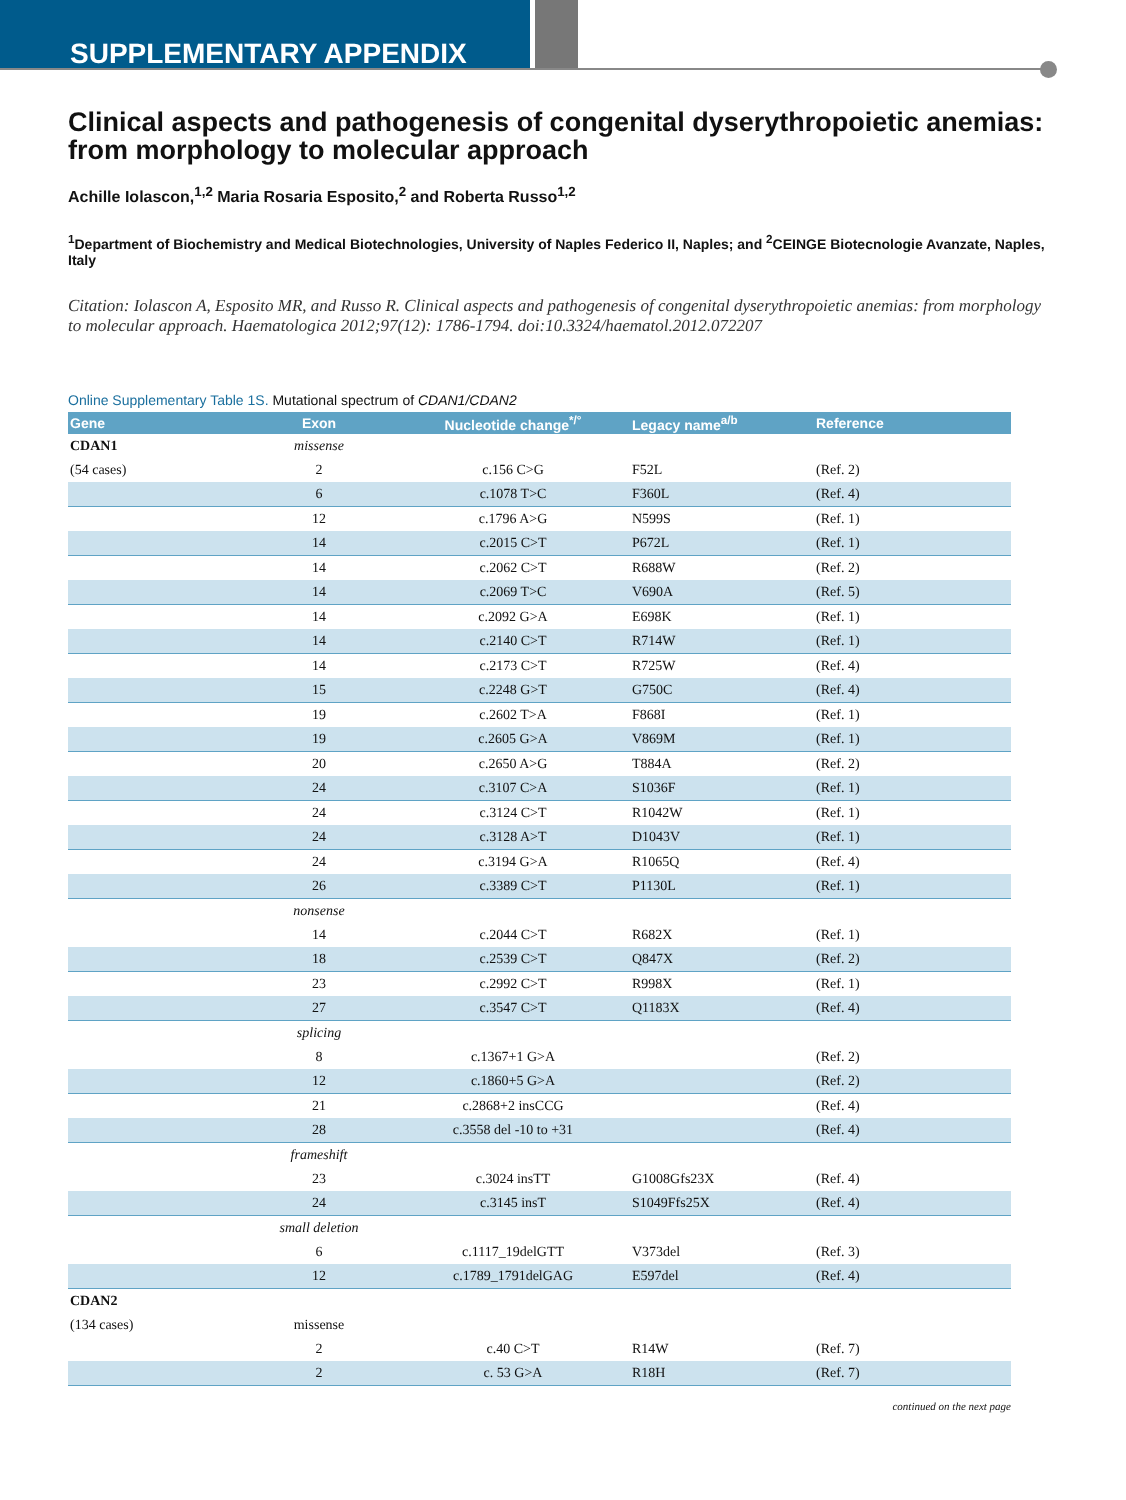SUPPLEMENTARY APPENDIX
Clinical aspects and pathogenesis of congenital dyserythropoietic anemias: from morphology to molecular approach
Achille Iolascon,<sup>1,2</sup> Maria Rosaria Esposito,<sup>2</sup> and Roberta Russo<sup>1,2</sup>
<sup>1</sup> Department of Biochemistry and Medical Biotechnologies, University of Naples Federico II, Naples; and <sup>2</sup>CEINGE Biotecnologie Avanzate, Naples, Italy
Citation: Iolascon A, Esposito MR, and Russo R. Clinical aspects and pathogenesis of congenital dyserythropoietic anemias: from morphology to molecular approach. Haematologica 2012;97(12): 1786-1794. doi:10.3324/haematol.2012.072207
Online Supplementary Table 1S. Mutational spectrum of CDAN1/CDAN2
| Gene | Exon | Nucleotide change<sup>*/°</sup> | Legacy name<sup>a/b</sup> | Reference |
| --- | --- | --- | --- | --- |
| CDAN1 | missense | | | |
| (54 cases) | 2 | c.156 C>G | F52L | (Ref. 2) |
| | 6 | c.1078 T>C | F360L | (Ref. 4) |
| | 12 | c.1796 A>G | N599S | (Ref. 1) |
| | 14 | c.2015 C>T | P672L | (Ref. 1) |
| | 14 | c.2062 C>T | R688W | (Ref. 2) |
| | 14 | c.2069 T>C | V690A | (Ref. 5) |
| | 14 | c.2092 G>A | E698K | (Ref. 1) |
| | 14 | c.2140 C>T | R714W | (Ref. 1) |
| | 14 | c.2173 C>T | R725W | (Ref. 4) |
| | 15 | c.2248 G>T | G750C | (Ref. 4) |
| | 19 | c.2602 T>A | F868I | (Ref. 1) |
| | 19 | c.2605 G>A | V869M | (Ref. 1) |
| | 20 | c.2650 A>G | T884A | (Ref. 2) |
| | 24 | c.3107 C>A | S1036F | (Ref. 1) |
| | 24 | c.3124 C>T | R1042W | (Ref. 1) |
| | 24 | c.3128 A>T | D1043V | (Ref. 1) |
| | 24 | c.3194 G>A | R1065Q | (Ref. 4) |
| | 26 | c.3389 C>T | P1130L | (Ref. 1) |
| | nonsense | | | |
| | 14 | c.2044 C>T | R682X | (Ref. 1) |
| | 18 | c.2539 C>T | Q847X | (Ref. 2) |
| | 23 | c.2992 C>T | R998X | (Ref. 1) |
| | 27 | c.3547 C>T | Q1183X | (Ref. 4) |
| | splicing | | | |
| | 8 | c.1367+1 G>A | | (Ref. 2) |
| | 12 | c.1860+5 G>A | | (Ref. 2) |
| | 21 | c.2868+2 insCCG | | (Ref. 4) |
| | 28 | c.3558 del -10 to +31 | | (Ref. 4) |
| | frameshift | | | |
| | 23 | c.3024 insTT | G1008Gfs23X | (Ref. 4) |
| | 24 | c.3145 insT | S1049Ffs25X | (Ref. 4) |
| | small deletion | | | |
| | 6 | c.1117_19delGTT | V373del | (Ref. 3) |
| | 12 | c.1789_1791delGAG | E597del | (Ref. 4) |
| CDAN2 | | | | |
| (134 cases) | missense | | | |
| | 2 | c.40 C>T | R14W | (Ref. 7) |
| | 2 | c. 53 G>A | R18H | (Ref. 7) |
continued on the next page